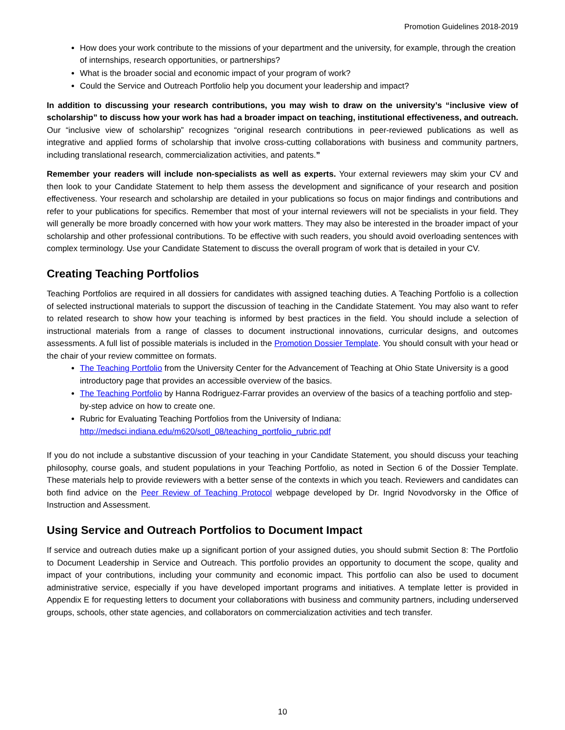Promotion Guidelines 2018-2019
How does your work contribute to the missions of your department and the university, for example, through the creation of internships, research opportunities, or partnerships?
What is the broader social and economic impact of your program of work?
Could the Service and Outreach Portfolio help you document your leadership and impact?
In addition to discussing your research contributions, you may wish to draw on the university’s “inclusive view of scholarship” to discuss how your work has had a broader impact on teaching, institutional effectiveness, and outreach. Our “inclusive view of scholarship” recognizes “original research contributions in peer-reviewed publications as well as integrative and applied forms of scholarship that involve cross-cutting collaborations with business and community partners, including translational research, commercialization activities, and patents.”
Remember your readers will include non-specialists as well as experts. Your external reviewers may skim your CV and then look to your Candidate Statement to help them assess the development and significance of your research and position effectiveness. Your research and scholarship are detailed in your publications so focus on major findings and contributions and refer to your publications for specifics. Remember that most of your internal reviewers will not be specialists in your field. They will generally be more broadly concerned with how your work matters. They may also be interested in the broader impact of your scholarship and other professional contributions. To be effective with such readers, you should avoid overloading sentences with complex terminology. Use your Candidate Statement to discuss the overall program of work that is detailed in your CV.
Creating Teaching Portfolios
Teaching Portfolios are required in all dossiers for candidates with assigned teaching duties. A Teaching Portfolio is a collection of selected instructional materials to support the discussion of teaching in the Candidate Statement. You may also want to refer to related research to show how your teaching is informed by best practices in the field. You should include a selection of instructional materials from a range of classes to document instructional innovations, curricular designs, and outcomes assessments. A full list of possible materials is included in the Promotion Dossier Template. You should consult with your head or the chair of your review committee on formats.
The Teaching Portfolio from the University Center for the Advancement of Teaching at Ohio State University is a good introductory page that provides an accessible overview of the basics.
The Teaching Portfolio by Hanna Rodriguez-Farrar provides an overview of the basics of a teaching portfolio and step-by-step advice on how to create one.
Rubric for Evaluating Teaching Portfolios from the University of Indiana: http://medsci.indiana.edu/m620/sotl_08/teaching_portfolio_rubric.pdf
If you do not include a substantive discussion of your teaching in your Candidate Statement, you should discuss your teaching philosophy, course goals, and student populations in your Teaching Portfolio, as noted in Section 6 of the Dossier Template. These materials help to provide reviewers with a better sense of the contexts in which you teach. Reviewers and candidates can both find advice on the Peer Review of Teaching Protocol webpage developed by Dr. Ingrid Novodvorsky in the Office of Instruction and Assessment.
Using Service and Outreach Portfolios to Document Impact
If service and outreach duties make up a significant portion of your assigned duties, you should submit Section 8: The Portfolio to Document Leadership in Service and Outreach. This portfolio provides an opportunity to document the scope, quality and impact of your contributions, including your community and economic impact. This portfolio can also be used to document administrative service, especially if you have developed important programs and initiatives. A template letter is provided in Appendix E for requesting letters to document your collaborations with business and community partners, including underserved groups, schools, other state agencies, and collaborators on commercialization activities and tech transfer.
10